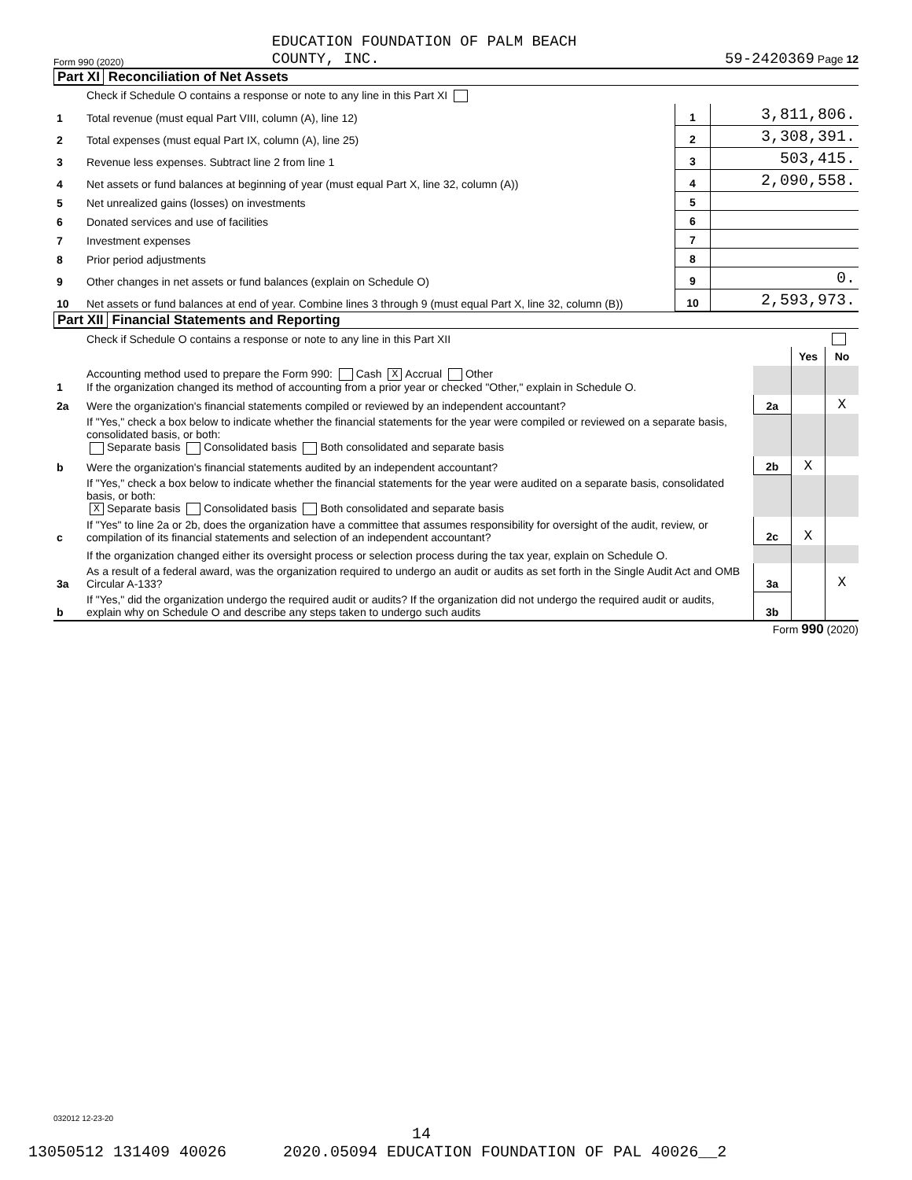Form 990 (2020) EDUCATION FOUNDATION OF PALM BEACH
COUNTY, INC. 59-2420369 Page 12
Part XI Reconciliation of Net Assets
| | Check if Schedule O contains a response or note to any line in this Part XI | | |
| 1 | Total revenue (must equal Part VIII, column (A), line 12) | 1 | 3,811,806. |
| 2 | Total expenses (must equal Part IX, column (A), line 25) | 2 | 3,308,391. |
| 3 | Revenue less expenses. Subtract line 2 from line 1 | 3 | 503,415. |
| 4 | Net assets or fund balances at beginning of year (must equal Part X, line 32, column (A)) | 4 | 2,090,558. |
| 5 | Net unrealized gains (losses) on investments | 5 | |
| 6 | Donated services and use of facilities | 6 | |
| 7 | Investment expenses | 7 | |
| 8 | Prior period adjustments | 8 | |
| 9 | Other changes in net assets or fund balances (explain on Schedule O) | 9 | 0. |
| 10 | Net assets or fund balances at end of year. Combine lines 3 through 9 (must equal Part X, line 32, column (B)) | 10 | 2,593,973. |
Part XII Financial Statements and Reporting
| | Check if Schedule O contains a response or note to any line in this Part XII | | | |
| | | | Yes | No |
| 1 | Accounting method used to prepare the Form 990: Cash X Accrual Other If the organization changed its method of accounting from a prior year or checked "Other," explain in Schedule O. | | | |
| 2a | Were the organization's financial statements compiled or reviewed by an independent accountant? | 2a | | X |
| | If "Yes," check a box below to indicate whether the financial statements for the year were compiled or reviewed on a separate basis, consolidated basis, or both: Separate basis Consolidated basis Both consolidated and separate basis | | | |
| b | Were the organization's financial statements audited by an independent accountant? | 2b | X | |
| | If "Yes," check a box below to indicate whether the financial statements for the year were audited on a separate basis, consolidated basis, or both: X Separate basis Consolidated basis Both consolidated and separate basis | | | |
| c | If "Yes" to line 2a or 2b, does the organization have a committee that assumes responsibility for oversight of the audit, review, or compilation of its financial statements and selection of an independent accountant? | 2c | X | |
| | If the organization changed either its oversight process or selection process during the tax year, explain on Schedule O. | | | |
| 3a | As a result of a federal award, was the organization required to undergo an audit or audits as set forth in the Single Audit Act and OMB Circular A-133? | 3a | | X |
| b | If "Yes," did the organization undergo the required audit or audits? If the organization did not undergo the required audit or audits, explain why on Schedule O and describe any steps taken to undergo such audits | 3b | | |
Form 990 (2020)
032012 12-23-20
14
13050512 131409 40026 2020.05094 EDUCATION FOUNDATION OF PAL 40026__2